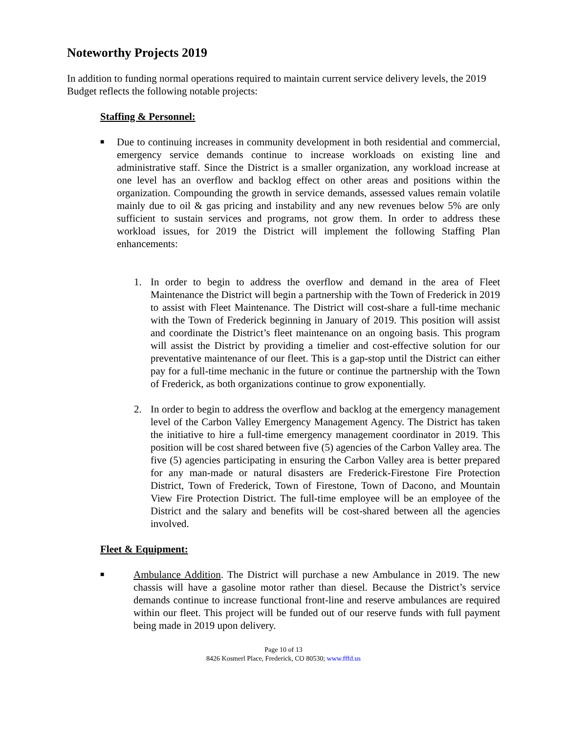Noteworthy Projects 2019
In addition to funding normal operations required to maintain current service delivery levels, the 2019 Budget reflects the following notable projects:
Staffing & Personnel:
■
Due to continuing increases in community development in both residential and commercial, emergency service demands continue to increase workloads on existing line and administrative staff. Since the District is a smaller organization, any workload increase at one level has an overflow and backlog effect on other areas and positions within the organization. Compounding the growth in service demands, assessed values remain volatile mainly due to oil & gas pricing and instability and any new revenues below 5% are only sufficient to sustain services and programs, not grow them. In order to address these workload issues, for 2019 the District will implement the following Staffing Plan enhancements:
1. In order to begin to address the overflow and demand in the area of Fleet Maintenance the District will begin a partnership with the Town of Frederick in 2019 to assist with Fleet Maintenance. The District will cost-share a full-time mechanic with the Town of Frederick beginning in January of 2019. This position will assist and coordinate the District’s fleet maintenance on an ongoing basis. This program will assist the District by providing a timelier and cost-effective solution for our preventative maintenance of our fleet. This is a gap-stop until the District can either pay for a full-time mechanic in the future or continue the partnership with the Town of Frederick, as both organizations continue to grow exponentially.
2. In order to begin to address the overflow and backlog at the emergency management level of the Carbon Valley Emergency Management Agency. The District has taken the initiative to hire a full-time emergency management coordinator in 2019. This position will be cost shared between five (5) agencies of the Carbon Valley area. The five (5) agencies participating in ensuring the Carbon Valley area is better prepared for any man-made or natural disasters are Frederick-Firestone Fire Protection District, Town of Frederick, Town of Firestone, Town of Dacono, and Mountain View Fire Protection District. The full-time employee will be an employee of the District and the salary and benefits will be cost-shared between all the agencies involved.
Fleet & Equipment:
■
Ambulance Addition. The District will purchase a new Ambulance in 2019. The new chassis will have a gasoline motor rather than diesel. Because the District’s service demands continue to increase functional front-line and reserve ambulances are required within our fleet. This project will be funded out of our reserve funds with full payment being made in 2019 upon delivery.
Page 10 of 13
8426 Kosmerl Place, Frederick, CO 80530; www.fffd.us